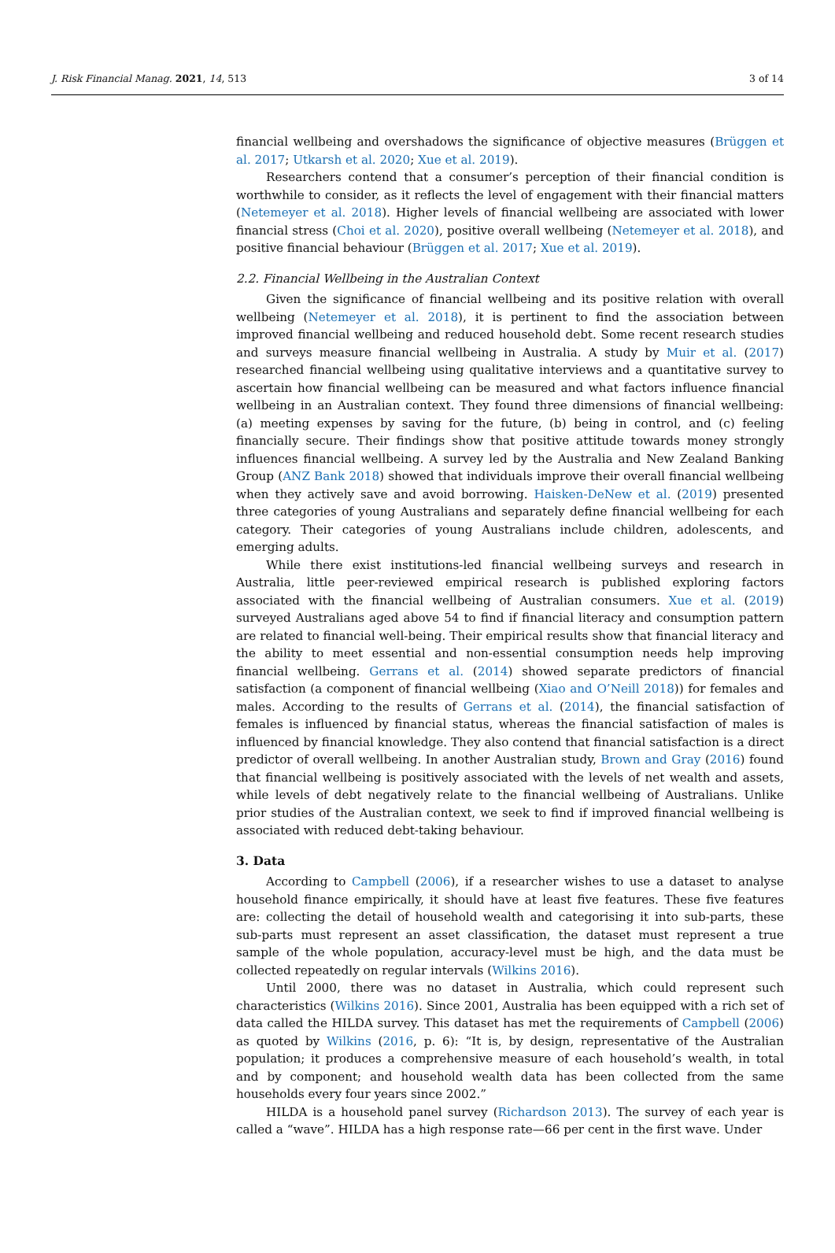J. Risk Financial Manag. 2021, 14, 513 3 of 14
financial wellbeing and overshadows the significance of objective measures (Brüggen et al. 2017; Utkarsh et al. 2020; Xue et al. 2019).
Researchers contend that a consumer’s perception of their financial condition is worthwhile to consider, as it reflects the level of engagement with their financial matters (Netemeyer et al. 2018). Higher levels of financial wellbeing are associated with lower financial stress (Choi et al. 2020), positive overall wellbeing (Netemeyer et al. 2018), and positive financial behaviour (Brüggen et al. 2017; Xue et al. 2019).
2.2. Financial Wellbeing in the Australian Context
Given the significance of financial wellbeing and its positive relation with overall wellbeing (Netemeyer et al. 2018), it is pertinent to find the association between improved financial wellbeing and reduced household debt. Some recent research studies and surveys measure financial wellbeing in Australia. A study by Muir et al. (2017) researched financial wellbeing using qualitative interviews and a quantitative survey to ascertain how financial wellbeing can be measured and what factors influence financial wellbeing in an Australian context. They found three dimensions of financial wellbeing: (a) meeting expenses by saving for the future, (b) being in control, and (c) feeling financially secure. Their findings show that positive attitude towards money strongly influences financial wellbeing. A survey led by the Australia and New Zealand Banking Group (ANZ Bank 2018) showed that individuals improve their overall financial wellbeing when they actively save and avoid borrowing. Haisken-DeNew et al. (2019) presented three categories of young Australians and separately define financial wellbeing for each category. Their categories of young Australians include children, adolescents, and emerging adults.
While there exist institutions-led financial wellbeing surveys and research in Australia, little peer-reviewed empirical research is published exploring factors associated with the financial wellbeing of Australian consumers. Xue et al. (2019) surveyed Australians aged above 54 to find if financial literacy and consumption pattern are related to financial well-being. Their empirical results show that financial literacy and the ability to meet essential and non-essential consumption needs help improving financial wellbeing. Gerrans et al. (2014) showed separate predictors of financial satisfaction (a component of financial wellbeing (Xiao and O’Neill 2018)) for females and males. According to the results of Gerrans et al. (2014), the financial satisfaction of females is influenced by financial status, whereas the financial satisfaction of males is influenced by financial knowledge. They also contend that financial satisfaction is a direct predictor of overall wellbeing. In another Australian study, Brown and Gray (2016) found that financial wellbeing is positively associated with the levels of net wealth and assets, while levels of debt negatively relate to the financial wellbeing of Australians. Unlike prior studies of the Australian context, we seek to find if improved financial wellbeing is associated with reduced debt-taking behaviour.
3. Data
According to Campbell (2006), if a researcher wishes to use a dataset to analyse household finance empirically, it should have at least five features. These five features are: collecting the detail of household wealth and categorising it into sub-parts, these sub-parts must represent an asset classification, the dataset must represent a true sample of the whole population, accuracy-level must be high, and the data must be collected repeatedly on regular intervals (Wilkins 2016).
Until 2000, there was no dataset in Australia, which could represent such characteristics (Wilkins 2016). Since 2001, Australia has been equipped with a rich set of data called the HILDA survey. This dataset has met the requirements of Campbell (2006) as quoted by Wilkins (2016, p. 6): “It is, by design, representative of the Australian population; it produces a comprehensive measure of each household’s wealth, in total and by component; and household wealth data has been collected from the same households every four years since 2002.”
HILDA is a household panel survey (Richardson 2013). The survey of each year is called a “wave”. HILDA has a high response rate—66 per cent in the first wave. Under